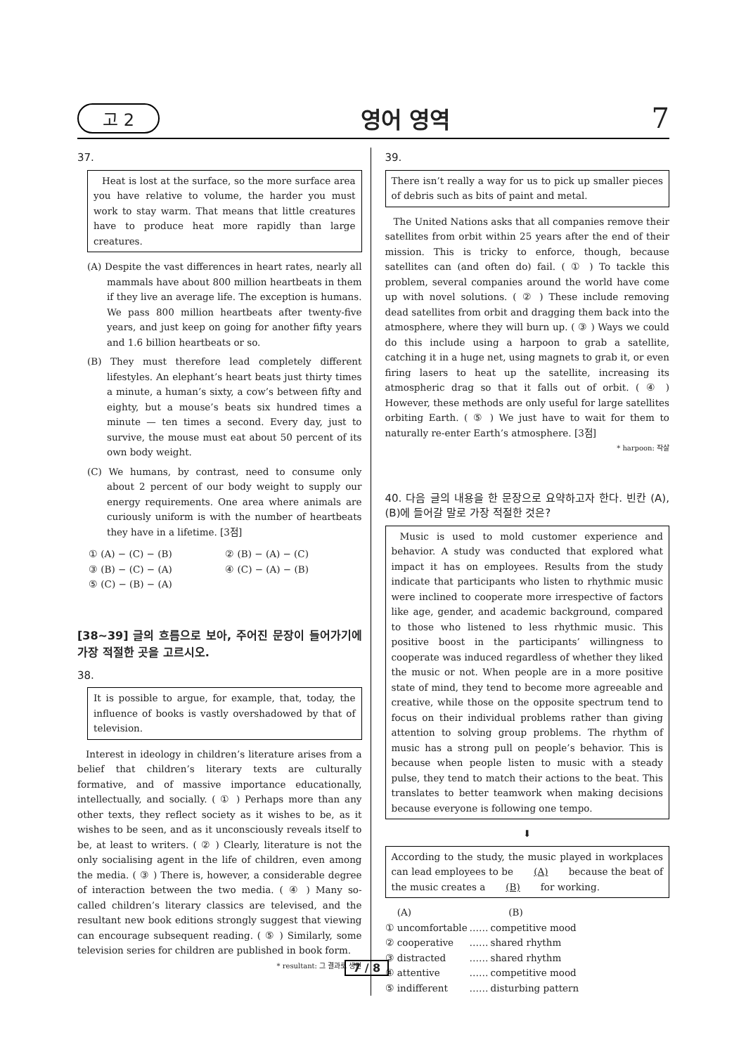고 2 영어 영역 7
37.
Heat is lost at the surface, so the more surface area you have relative to volume, the harder you must work to stay warm. That means that little creatures have to produce heat more rapidly than large creatures.
(A) Despite the vast differences in heart rates, nearly all mammals have about 800 million heartbeats in them if they live an average life. The exception is humans. We pass 800 million heartbeats after twenty-five years, and just keep on going for another fifty years and 1.6 billion heartbeats or so.
(B) They must therefore lead completely different lifestyles. An elephant’s heart beats just thirty times a minute, a human’s sixty, a cow’s between fifty and eighty, but a mouse’s beats six hundred times a minute — ten times a second. Every day, just to survive, the mouse must eat about 50 percent of its own body weight.
(C) We humans, by contrast, need to consume only about 2 percent of our body weight to supply our energy requirements. One area where animals are curiously uniform is with the number of heartbeats they have in a lifetime. [3점]
① (A) − (C) − (B) ② (B) − (A) − (C) ③ (B) − (C) − (A) ④ (C) − (A) − (B) ⑤ (C) − (B) − (A)
[38~39] 글의 흐름으로 보아, 주어진 문장이 들어가기에 가장 적절한 곳을 고르시오.
38.
It is possible to argue, for example, that, today, the influence of books is vastly overshadowed by that of television.
Interest in ideology in children’s literature arises from a belief that children’s literary texts are culturally formative, and of massive importance educationally, intellectually, and socially. ( ① ) Perhaps more than any other texts, they reflect society as it wishes to be, as it wishes to be seen, and as it unconsciously reveals itself to be, at least to writers. ( ② ) Clearly, literature is not the only socialising agent in the life of children, even among the media. ( ③ ) There is, however, a considerable degree of interaction between the two media. ( ④ ) Many so-called children’s literary classics are televised, and the resultant new book editions strongly suggest that viewing can encourage subsequent reading. ( ⑤ ) Similarly, some television series for children are published in book form.
* resultant: 그 결과로 생긴
39.
There isn’t really a way for us to pick up smaller pieces of debris such as bits of paint and metal.
The United Nations asks that all companies remove their satellites from orbit within 25 years after the end of their mission. This is tricky to enforce, though, because satellites can (and often do) fail. ( ① ) To tackle this problem, several companies around the world have come up with novel solutions. ( ② ) These include removing dead satellites from orbit and dragging them back into the atmosphere, where they will burn up. ( ③ ) Ways we could do this include using a harpoon to grab a satellite, catching it in a huge net, using magnets to grab it, or even firing lasers to heat up the satellite, increasing its atmospheric drag so that it falls out of orbit. ( ④ ) However, these methods are only useful for large satellites orbiting Earth. ( ⑤ ) We just have to wait for them to naturally re-enter Earth’s atmosphere. [3점]
* harpoon: 작살
40. 다음 글의 내용을 한 문장으로 요약하고자 한다. 빈칸 (A), (B)에 들어갈 말로 가장 적절한 것은?
Music is used to mold customer experience and behavior. A study was conducted that explored what impact it has on employees. Results from the study indicate that participants who listen to rhythmic music were inclined to cooperate more irrespective of factors like age, gender, and academic background, compared to those who listened to less rhythmic music. This positive boost in the participants’ willingness to cooperate was induced regardless of whether they liked the music or not. When people are in a more positive state of mind, they tend to become more agreeable and creative, while those on the opposite spectrum tend to focus on their individual problems rather than giving attention to solving group problems. The rhythm of music has a strong pull on people’s behavior. This is because when people listen to music with a steady pulse, they tend to match their actions to the beat. This translates to better teamwork when making decisions because everyone is following one tempo.
⬇
According to the study, the music played in workplaces can lead employees to be (A) because the beat of the music creates a (B) for working.
(A) (B) ① uncomfortable …… competitive mood ② cooperative …… shared rhythm ③ distracted …… shared rhythm ④ attentive …… competitive mood ⑤ indifferent …… disturbing pattern
7 / 8